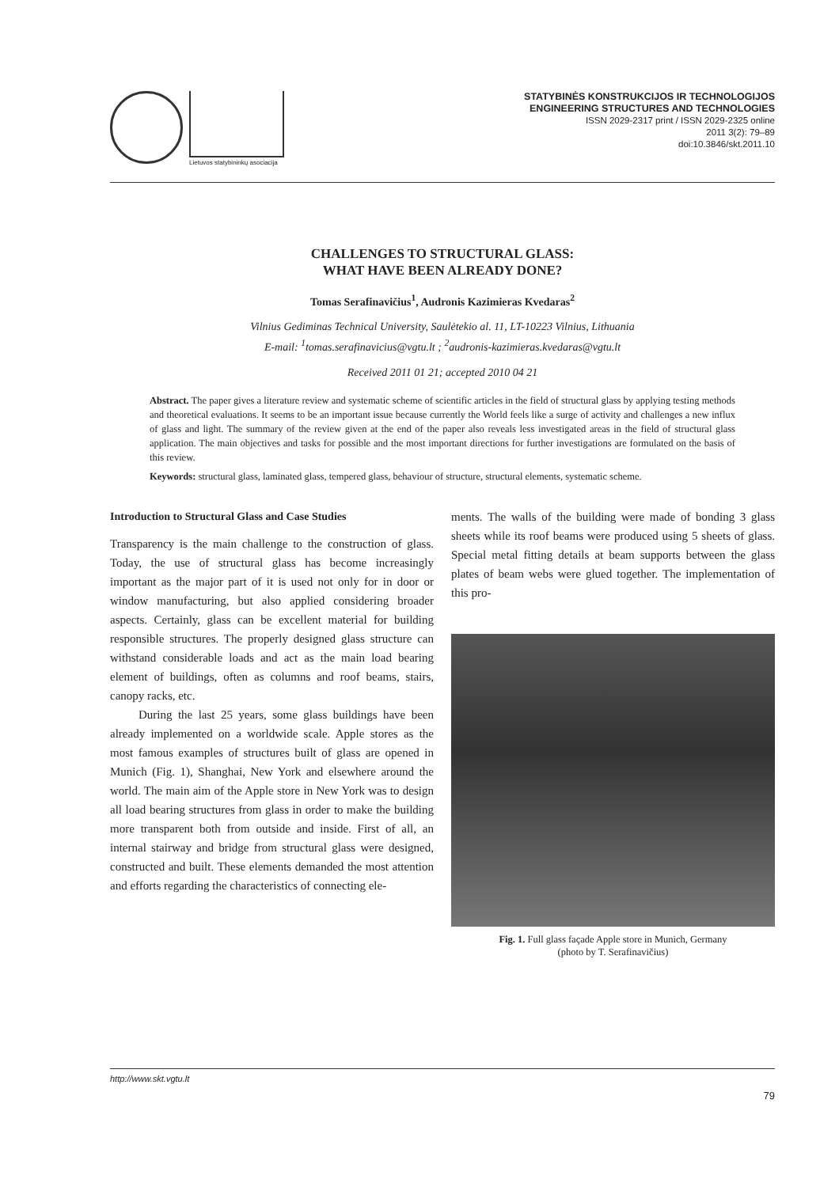Lietuvos statybininkų asociacija
STATYBINĖS KONSTRUKCIJOS IR TECHNOLOGIJOS
ENGINEERING STRUCTURES AND TECHNOLOGIES
ISSN 2029-2317 print / ISSN 2029-2325 online
2011 3(2): 79–89
doi:10.3846/skt.2011.10
CHALLENGES TO STRUCTURAL GLASS:
WHAT HAVE BEEN ALREADY DONE?
Tomas Serafinavičius<sup>1</sup>, Audronis Kazimieras Kvedaras<sup>2</sup>
Vilnius Gediminas Technical University, Saulėtekio al. 11, LT-10223 Vilnius, Lithuania
E-mail: <sup>1</sup>tomas.serafinavicius@vgtu.lt ; <sup>2</sup>audronis-kazimieras.kvedaras@vgtu.lt
Received 2011 01 21; accepted 2010 04 21
Abstract. The paper gives a literature review and systematic scheme of scientific articles in the field of structural glass by applying testing methods and theoretical evaluations. It seems to be an important issue because currently the World feels like a surge of activity and challenges a new influx of glass and light. The summary of the review given at the end of the paper also reveals less investigated areas in the field of structural glass application. The main objectives and tasks for possible and the most important directions for further investigations are formulated on the basis of this review.
Keywords: structural glass, laminated glass, tempered glass, behaviour of structure, structural elements, systematic scheme.
Introduction to Structural Glass and Case Studies
Transparency is the main challenge to the construction of glass. Today, the use of structural glass has become increasingly important as the major part of it is used not only for in door or window manufacturing, but also applied considering broader aspects. Certainly, glass can be excellent material for building responsible structures. The properly designed glass structure can withstand considerable loads and act as the main load bearing element of buildings, often as columns and roof beams, stairs, canopy racks, etc.
During the last 25 years, some glass buildings have been already implemented on a worldwide scale. Apple stores as the most famous examples of structures built of glass are opened in Munich (Fig. 1), Shanghai, New York and elsewhere around the world. The main aim of the Apple store in New York was to design all load bearing structures from glass in order to make the building more transparent both from outside and inside. First of all, an internal stairway and bridge from structural glass were designed, constructed and built. These elements demanded the most attention and efforts regarding the characteristics of connecting ele-
ments. The walls of the building were made of bonding 3 glass sheets while its roof beams were produced using 5 sheets of glass. Special metal fitting details at beam supports between the glass plates of beam webs were glued together. The implementation of this pro-
Fig. 1. Full glass façade Apple store in Munich, Germany
(photo by T. Serafinavičius)
http://www.skt.vgtu.lt
79